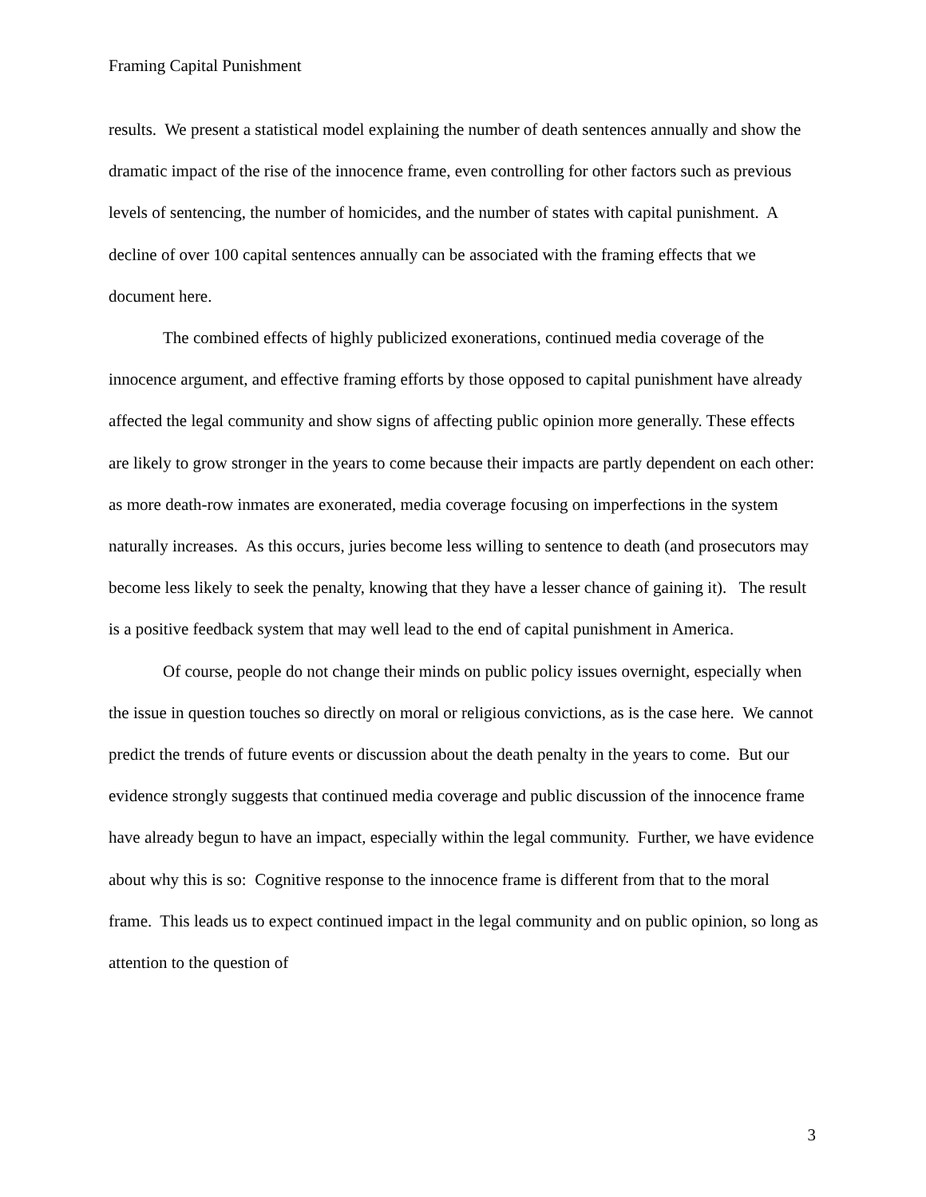Framing Capital Punishment
results. We present a statistical model explaining the number of death sentences annually and show the dramatic impact of the rise of the innocence frame, even controlling for other factors such as previous levels of sentencing, the number of homicides, and the number of states with capital punishment. A decline of over 100 capital sentences annually can be associated with the framing effects that we document here.
The combined effects of highly publicized exonerations, continued media coverage of the innocence argument, and effective framing efforts by those opposed to capital punishment have already affected the legal community and show signs of affecting public opinion more generally. These effects are likely to grow stronger in the years to come because their impacts are partly dependent on each other: as more death-row inmates are exonerated, media coverage focusing on imperfections in the system naturally increases. As this occurs, juries become less willing to sentence to death (and prosecutors may become less likely to seek the penalty, knowing that they have a lesser chance of gaining it). The result is a positive feedback system that may well lead to the end of capital punishment in America.
Of course, people do not change their minds on public policy issues overnight, especially when the issue in question touches so directly on moral or religious convictions, as is the case here. We cannot predict the trends of future events or discussion about the death penalty in the years to come. But our evidence strongly suggests that continued media coverage and public discussion of the innocence frame have already begun to have an impact, especially within the legal community. Further, we have evidence about why this is so: Cognitive response to the innocence frame is different from that to the moral frame. This leads us to expect continued impact in the legal community and on public opinion, so long as attention to the question of
3